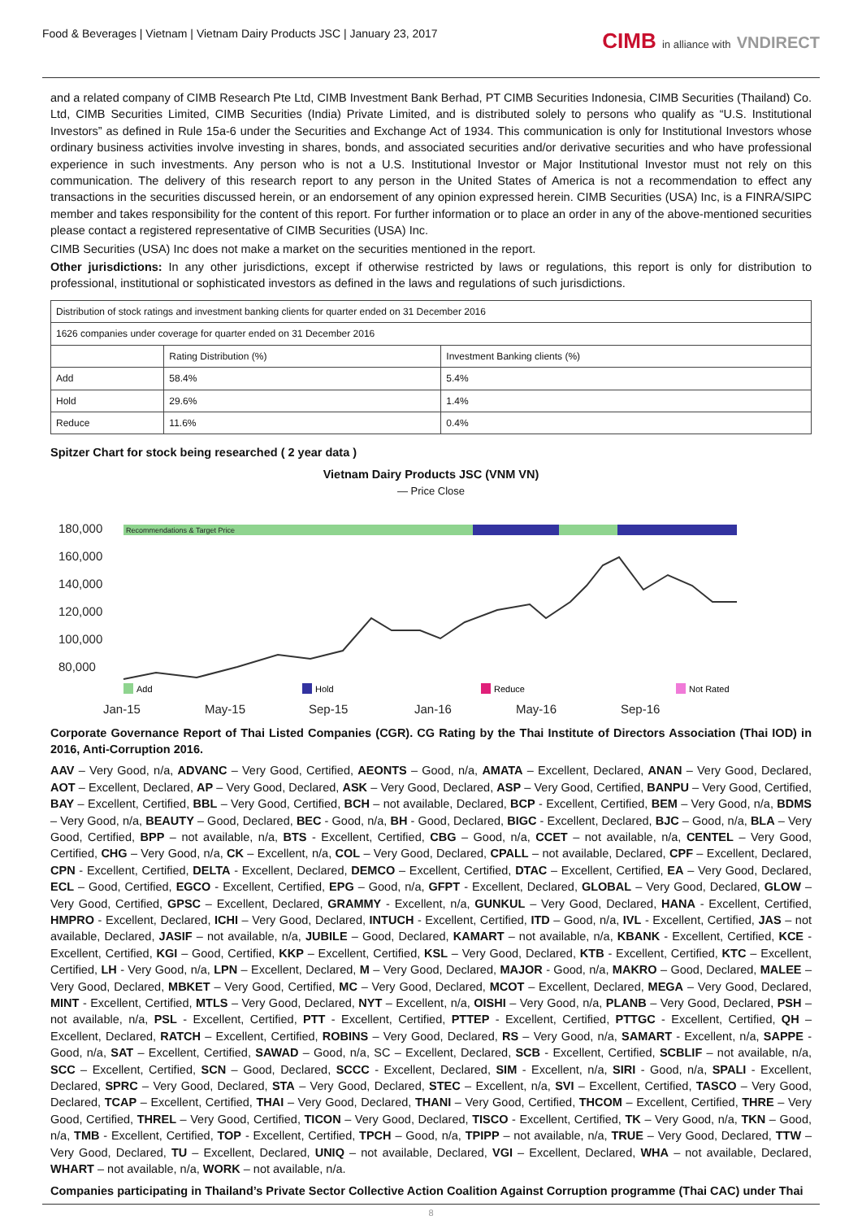Food & Beverages | Vietnam | Vietnam Dairy Products JSC | January 23, 2017
CIMB in alliance with VNDIRECT
and a related company of CIMB Research Pte Ltd, CIMB Investment Bank Berhad, PT CIMB Securities Indonesia, CIMB Securities (Thailand) Co. Ltd, CIMB Securities Limited, CIMB Securities (India) Private Limited, and is distributed solely to persons who qualify as “U.S. Institutional Investors” as defined in Rule 15a-6 under the Securities and Exchange Act of 1934. This communication is only for Institutional Investors whose ordinary business activities involve investing in shares, bonds, and associated securities and/or derivative securities and who have professional experience in such investments. Any person who is not a U.S. Institutional Investor or Major Institutional Investor must not rely on this communication. The delivery of this research report to any person in the United States of America is not a recommendation to effect any transactions in the securities discussed herein, or an endorsement of any opinion expressed herein. CIMB Securities (USA) Inc, is a FINRA/SIPC member and takes responsibility for the content of this report. For further information or to place an order in any of the above-mentioned securities please contact a registered representative of CIMB Securities (USA) Inc.
CIMB Securities (USA) Inc does not make a market on the securities mentioned in the report.
Other jurisdictions: In any other jurisdictions, except if otherwise restricted by laws or regulations, this report is only for distribution to professional, institutional or sophisticated investors as defined in the laws and regulations of such jurisdictions.
| Distribution of stock ratings and investment banking clients for quarter ended on 31 December 2016 | | |
| 1626 companies under coverage for quarter ended on 31 December 2016 | | |
| | Rating Distribution (%) | Investment Banking clients (%) |
| Add | 58.4% | 5.4% |
| Hold | 29.6% | 1.4% |
| Reduce | 11.6% | 0.4% |
Spitzer Chart for stock being researched ( 2 year data )
Vietnam Dairy Products JSC (VNM VN)
— Price Close
180,000
160,000
140,000
120,000
100,000
80,000
Jan-15
May-15
Sep-15
Jan-16
May-16
Sep-16
Recommendations & Target Price
Add
Hold
Reduce
Not Rated
Corporate Governance Report of Thai Listed Companies (CGR). CG Rating by the Thai Institute of Directors Association (Thai IOD) in 2016, Anti-Corruption 2016.
AAV – Very Good, n/a, ADVANC – Very Good, Certified, AEONTS – Good, n/a, AMATA – Excellent, Declared, ANAN – Very Good, Declared, AOT – Excellent, Declared, AP – Very Good, Declared, ASK – Very Good, Declared, ASP – Very Good, Certified, BANPU – Very Good, Certified, BAY – Excellent, Certified, BBL – Very Good, Certified, BCH – not available, Declared, BCP - Excellent, Certified, BEM – Very Good, n/a, BDMS – Very Good, n/a, BEAUTY – Good, Declared, BEC - Good, n/a, BH - Good, Declared, BIGC - Excellent, Declared, BJC – Good, n/a, BLA – Very Good, Certified, BPP – not available, n/a, BTS - Excellent, Certified, CBG – Good, n/a, CCET – not available, n/a, CENTEL – Very Good, Certified, CHG – Very Good, n/a, CK – Excellent, n/a, COL – Very Good, Declared, CPALL – not available, Declared, CPF – Excellent, Declared, CPN - Excellent, Certified, DELTA - Excellent, Declared, DEMCO – Excellent, Certified, DTAC – Excellent, Certified, EA – Very Good, Declared, ECL – Good, Certified, EGCO - Excellent, Certified, EPG – Good, n/a, GFPT - Excellent, Declared, GLOBAL – Very Good, Declared, GLOW – Very Good, Certified, GPSC – Excellent, Declared, GRAMMY - Excellent, n/a, GUNKUL – Very Good, Declared, HANA - Excellent, Certified, HMPRO - Excellent, Declared, ICHI – Very Good, Declared, INTUCH - Excellent, Certified, ITD – Good, n/a, IVL - Excellent, Certified, JAS – not available, Declared, JASIF – not available, n/a, JUBILE – Good, Declared, KAMART – not available, n/a, KBANK - Excellent, Certified, KCE - Excellent, Certified, KGI – Good, Certified, KKP – Excellent, Certified, KSL – Very Good, Declared, KTB - Excellent, Certified, KTC – Excellent, Certified, LH - Very Good, n/a, LPN – Excellent, Declared, M – Very Good, Declared, MAJOR - Good, n/a, MAKRO – Good, Declared, MALEE – Very Good, Declared, MBKET – Very Good, Certified, MC – Very Good, Declared, MCOT – Excellent, Declared, MEGA – Very Good, Declared, MINT - Excellent, Certified, MTLS – Very Good, Declared, NYT – Excellent, n/a, OISHI – Very Good, n/a, PLANB – Very Good, Declared, PSH – not available, n/a, PSL - Excellent, Certified, PTT - Excellent, Certified, PTTEP - Excellent, Certified, PTTGC - Excellent, Certified, QH – Excellent, Declared, RATCH – Excellent, Certified, ROBINS – Very Good, Declared, RS – Very Good, n/a, SAMART - Excellent, n/a, SAPPE - Good, n/a, SAT – Excellent, Certified, SAWAD – Good, n/a, SC – Excellent, Declared, SCB - Excellent, Certified, SCBLIF – not available, n/a, SCC – Excellent, Certified, SCN – Good, Declared, SCCC - Excellent, Declared, SIM - Excellent, n/a, SIRI - Good, n/a, SPALI - Excellent, Declared, SPRC – Very Good, Declared, STA – Very Good, Declared, STEC – Excellent, n/a, SVI – Excellent, Certified, TASCO – Very Good, Declared, TCAP – Excellent, Certified, THAI – Very Good, Declared, THANI – Very Good, Certified, THCOM – Excellent, Certified, THRE – Very Good, Certified, THREL – Very Good, Certified, TICON – Very Good, Declared, TISCO - Excellent, Certified, TK – Very Good, n/a, TKN – Good, n/a, TMB - Excellent, Certified, TOP - Excellent, Certified, TPCH – Good, n/a, TPIPP – not available, n/a, TRUE – Very Good, Declared, TTW – Very Good, Declared, TU – Excellent, Declared, UNIQ – not available, Declared, VGI – Excellent, Declared, WHA – not available, Declared, WHART – not available, n/a, WORK – not available, n/a.
Companies participating in Thailand’s Private Sector Collective Action Coalition Against Corruption programme (Thai CAC) under Thai
8